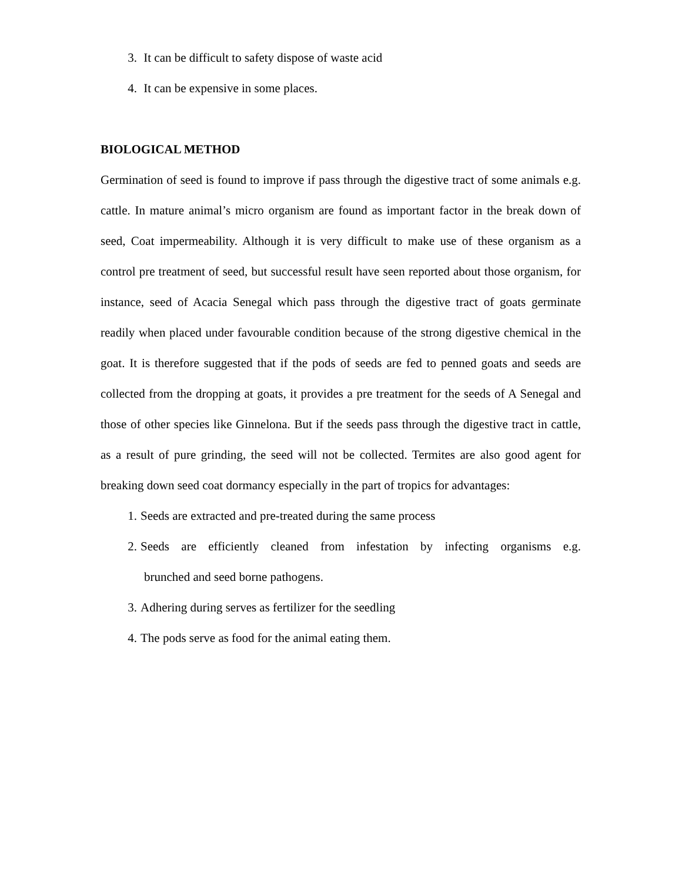3. It can be difficult to safety dispose of waste acid
4. It can be expensive in some places.
BIOLOGICAL METHOD
Germination of seed is found to improve if pass through the digestive tract of some animals e.g. cattle. In mature animal’s micro organism are found as important factor in the break down of seed, Coat impermeability. Although it is very difficult to make use of these organism as a control pre treatment of seed, but successful result have seen reported about those organism, for instance, seed of Acacia Senegal which pass through the digestive tract of goats germinate readily when placed under favourable condition because of the strong digestive chemical in the goat. It is therefore suggested that if the pods of seeds are fed to penned goats and seeds are collected from the dropping at goats, it provides a pre treatment for the seeds of A Senegal and those of other species like Ginnelona. But if the seeds pass through the digestive tract in cattle, as a result of pure grinding, the seed will not be collected. Termites are also good agent for breaking down seed coat dormancy especially in the part of tropics for advantages:
1. Seeds are extracted and pre-treated during the same process
2. Seeds are efficiently cleaned from infestation by infecting organisms e.g.
brunched and seed borne pathogens.
3. Adhering during serves as fertilizer for the seedling
4. The pods serve as food for the animal eating them.